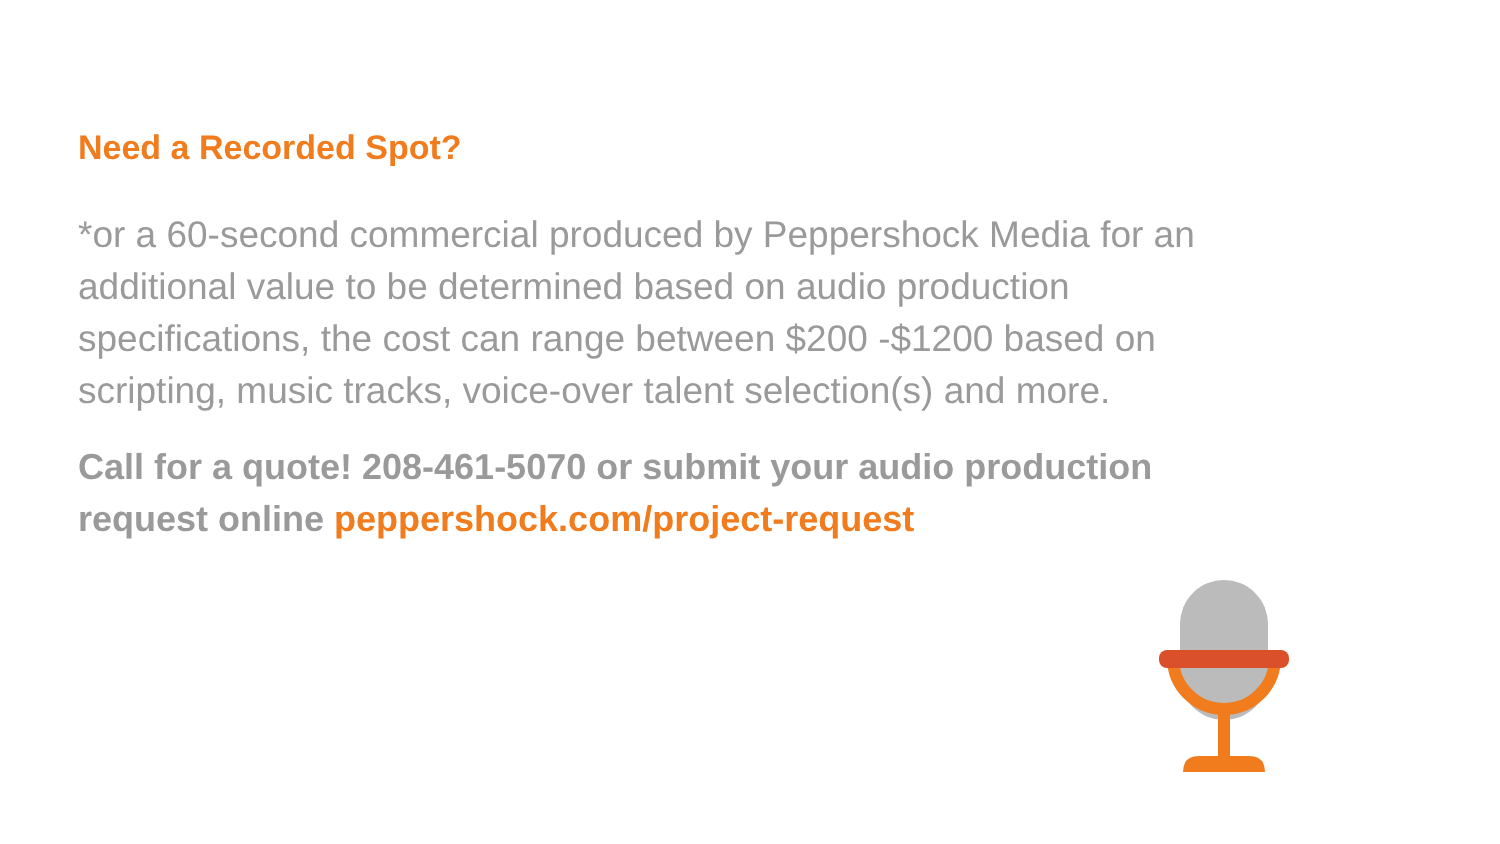Need a Recorded Spot?
*or a 60-second commercial produced by Peppershock Media for an additional value to be determined based on audio production specifications, the cost can range between $200 -$1200 based on scripting, music tracks, voice-over talent selection(s) and more.
Call for a quote! 208-461-5070 or submit your audio production request online peppershock.com/project-request